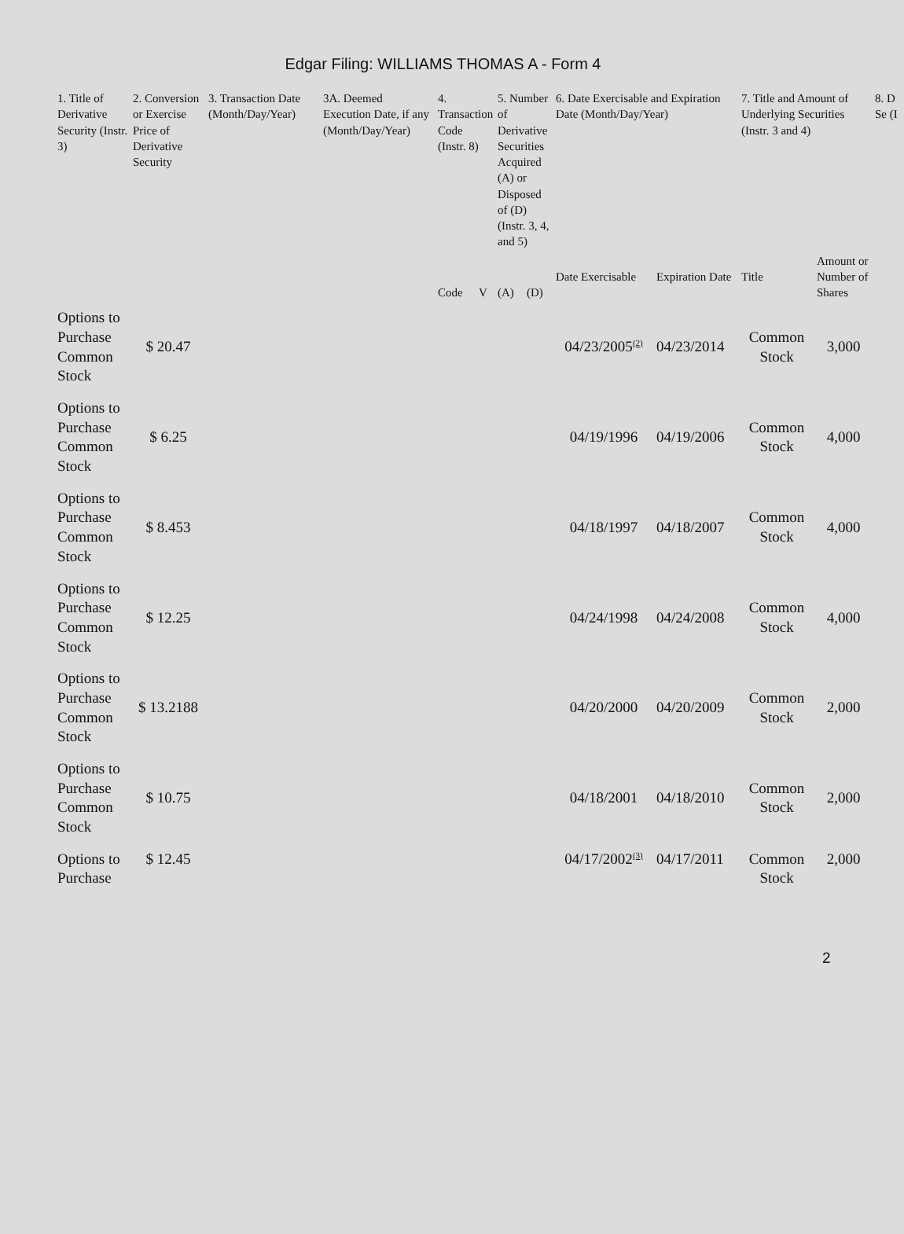Edgar Filing: WILLIAMS THOMAS A - Form 4
| 1. Title of Derivative Security (Instr. 3) | 2. Conversion or Exercise Price of Derivative Security | 3. Transaction Date (Month/Day/Year) | 3A. Deemed Execution Date, if any (Month/Day/Year) | 4. Transaction Code (Instr. 8) | | 5. Number of Derivative Securities Acquired (A) or Disposed of (D) (Instr. 3, 4, and 5) | | 6. Date Exercisable and Expiration Date (Month/Day/Year) | | 7. Title and Amount of Underlying Securities (Instr. 3 and 4) | | 8. D Se (I |
| --- | --- | --- | --- | --- | --- | --- | --- | --- | --- | --- | --- | --- |
| | | | | Code | V | (A) | (D) | Date Exercisable | Expiration Date | Title | Amount or Number of Shares | |
| Options to Purchase Common Stock | $ 20.47 | | | | | | | 04/23/2005<sup>(2)</sup> | 04/23/2014 | Common Stock | 3,000 | |
| Options to Purchase Common Stock | $ 6.25 | | | | | | | 04/19/1996 | 04/19/2006 | Common Stock | 4,000 | |
| Options to Purchase Common Stock | $ 8.453 | | | | | | | 04/18/1997 | 04/18/2007 | Common Stock | 4,000 | |
| Options to Purchase Common Stock | $ 12.25 | | | | | | | 04/24/1998 | 04/24/2008 | Common Stock | 4,000 | |
| Options to Purchase Common Stock | $ 13.2188 | | | | | | | 04/20/2000 | 04/20/2009 | Common Stock | 2,000 | |
| Options to Purchase Common Stock | $ 10.75 | | | | | | | 04/18/2001 | 04/18/2010 | Common Stock | 2,000 | |
| Options to Purchase | $ 12.45 | | | | | | | 04/17/2002<sup>(3)</sup> | 04/17/2011 | Common Stock | 2,000 | |
2